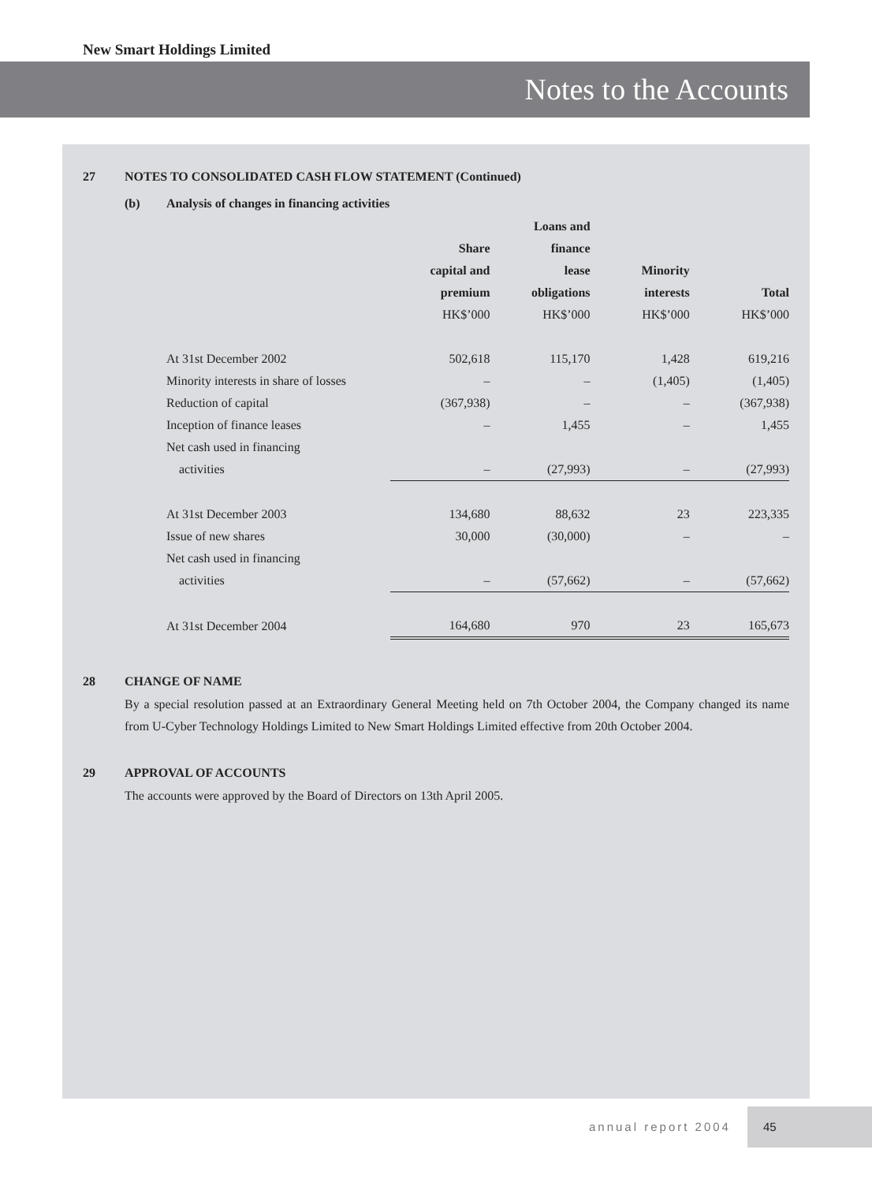New Smart Holdings Limited
Notes to the Accounts
27 NOTES TO CONSOLIDATED CASH FLOW STATEMENT (Continued)
(b) Analysis of changes in financing activities
| | | Loans and | | |
| | Share | finance | | |
| | capital and | lease | Minority | |
| | premium | obligations | interests | Total |
| | HK$’000 | HK$’000 | HK$’000 | HK$’000 |
| At 31st December 2002 | 502,618 | 115,170 | 1,428 | 619,216 |
| Minority interests in share of losses | – | – | (1,405) | (1,405) |
| Reduction of capital | (367,938) | – | – | (367,938) |
| Inception of finance leases | – | 1,455 | – | 1,455 |
| Net cash used in financing | | | | |
| activities | – | (27,993) | – | (27,993) |
| At 31st December 2003 | 134,680 | 88,632 | 23 | 223,335 |
| Issue of new shares | 30,000 | (30,000) | – | – |
| Net cash used in financing | | | | |
| activities | – | (57,662) | – | (57,662) |
| At 31st December 2004 | 164,680 | 970 | 23 | 165,673 |
28 CHANGE OF NAME
By a special resolution passed at an Extraordinary General Meeting held on 7th October 2004, the Company changed its name from U-Cyber Technology Holdings Limited to New Smart Holdings Limited effective from 20th October 2004.
29 APPROVAL OF ACCOUNTS
The accounts were approved by the Board of Directors on 13th April 2005.
annual report 2004
45